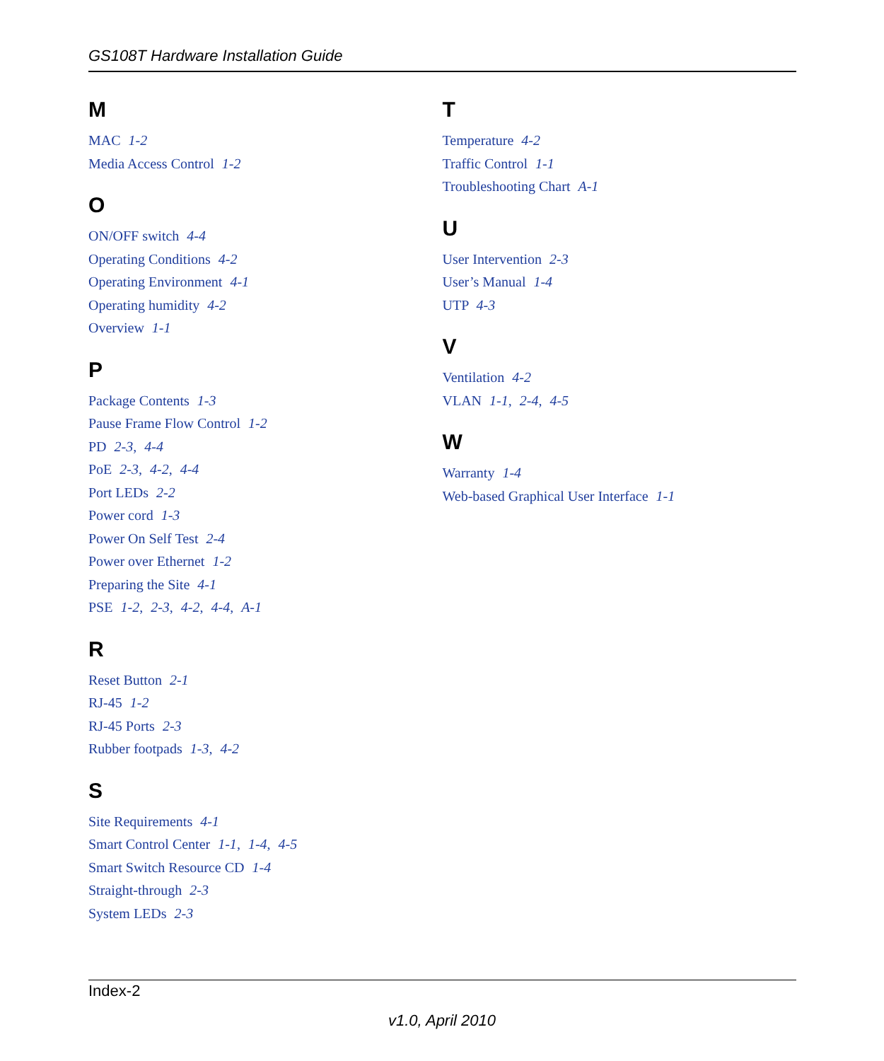GS108T Hardware Installation Guide
M
MAC 1-2
Media Access Control 1-2
O
ON/OFF switch 4-4
Operating Conditions 4-2
Operating Environment 4-1
Operating humidity 4-2
Overview 1-1
P
Package Contents 1-3
Pause Frame Flow Control 1-2
PD 2-3, 4-4
PoE 2-3, 4-2, 4-4
Port LEDs 2-2
Power cord 1-3
Power On Self Test 2-4
Power over Ethernet 1-2
Preparing the Site 4-1
PSE 1-2, 2-3, 4-2, 4-4, A-1
R
Reset Button 2-1
RJ-45 1-2
RJ-45 Ports 2-3
Rubber footpads 1-3, 4-2
S
Site Requirements 4-1
Smart Control Center 1-1, 1-4, 4-5
Smart Switch Resource CD 1-4
Straight-through 2-3
System LEDs 2-3
T
Temperature 4-2
Traffic Control 1-1
Troubleshooting Chart A-1
U
User Intervention 2-3
User’s Manual 1-4
UTP 4-3
V
Ventilation 4-2
VLAN 1-1, 2-4, 4-5
W
Warranty 1-4
Web-based Graphical User Interface 1-1
Index-2
v1.0, April 2010